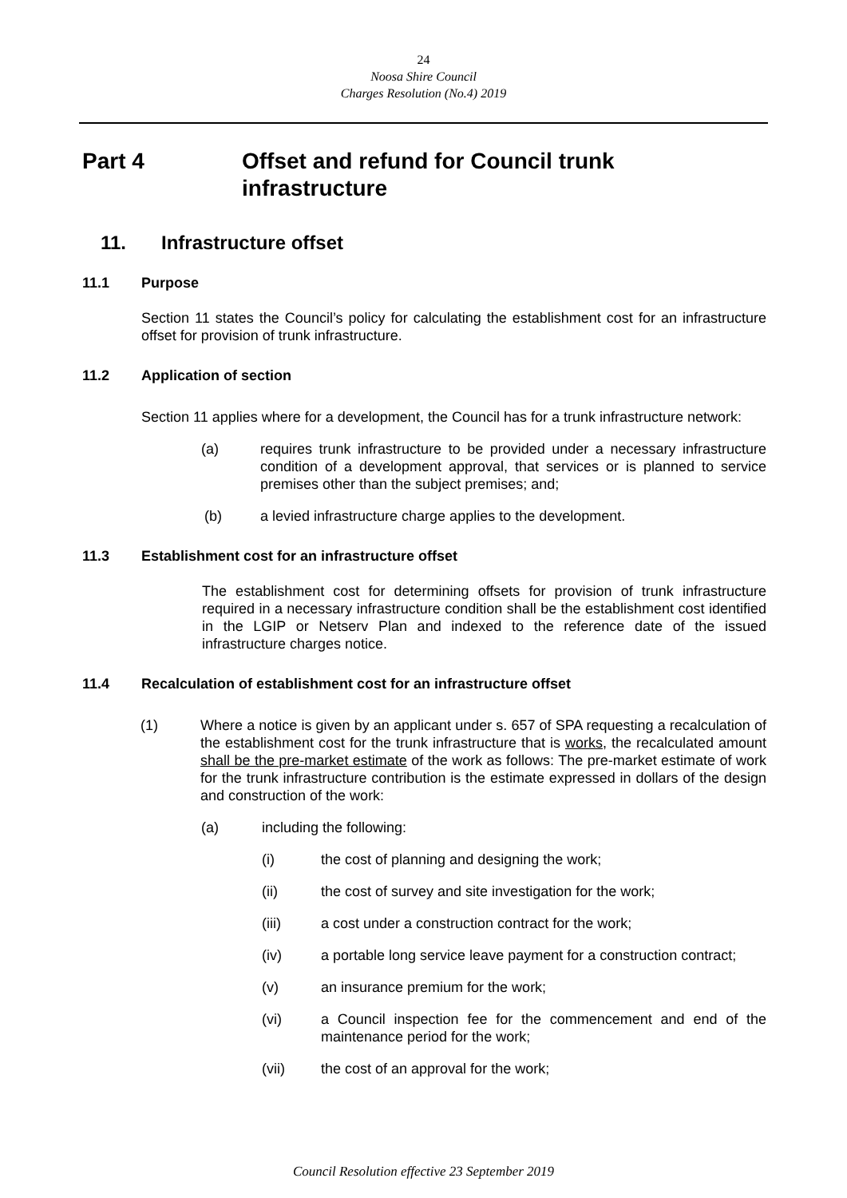24
Noosa Shire Council
Charges Resolution (No.4) 2019
Part 4 Offset and refund for Council trunk
infrastructure
11. Infrastructure offset
11.1 Purpose
Section 11 states the Council’s policy for calculating the establishment cost for an infrastructure offset for provision of trunk infrastructure.
11.2 Application of section
Section 11 applies where for a development, the Council has for a trunk infrastructure network:
(a) requires trunk infrastructure to be provided under a necessary infrastructure condition of a development approval, that services or is planned to service premises other than the subject premises; and;
(b) a levied infrastructure charge applies to the development.
11.3 Establishment cost for an infrastructure offset
The establishment cost for determining offsets for provision of trunk infrastructure required in a necessary infrastructure condition shall be the establishment cost identified in the LGIP or Netserv Plan and indexed to the reference date of the issued infrastructure charges notice.
11.4 Recalculation of establishment cost for an infrastructure offset
(1) Where a notice is given by an applicant under s. 657 of SPA requesting a recalculation of the establishment cost for the trunk infrastructure that is works, the recalculated amount shall be the pre-market estimate of the work as follows: The pre-market estimate of work for the trunk infrastructure contribution is the estimate expressed in dollars of the design and construction of the work:
(a) including the following:
(i) the cost of planning and designing the work;
(ii) the cost of survey and site investigation for the work;
(iii) a cost under a construction contract for the work;
(iv) a portable long service leave payment for a construction contract;
(v) an insurance premium for the work;
(vi) a Council inspection fee for the commencement and end of the maintenance period for the work;
(vii) the cost of an approval for the work;
Council Resolution effective 23 September 2019